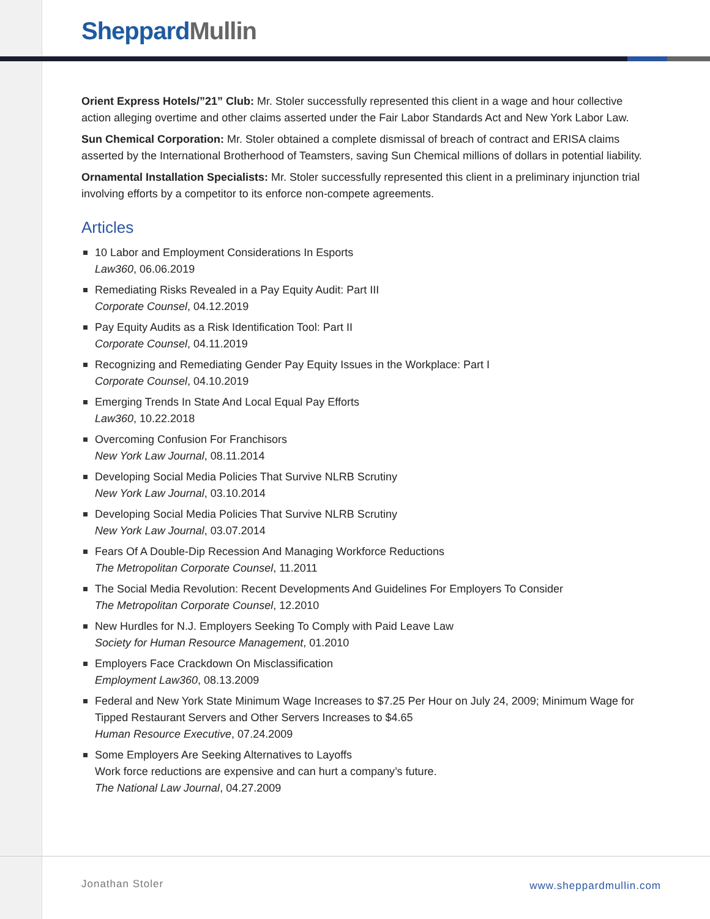Sheppard Mullin
Orient Express Hotels/”21” Club: Mr. Stoler successfully represented this client in a wage and hour collective action alleging overtime and other claims asserted under the Fair Labor Standards Act and New York Labor Law.
Sun Chemical Corporation: Mr. Stoler obtained a complete dismissal of breach of contract and ERISA claims asserted by the International Brotherhood of Teamsters, saving Sun Chemical millions of dollars in potential liability.
Ornamental Installation Specialists: Mr. Stoler successfully represented this client in a preliminary injunction trial involving efforts by a competitor to its enforce non-compete agreements.
Articles
10 Labor and Employment Considerations In Esports
Law360, 06.06.2019
Remediating Risks Revealed in a Pay Equity Audit: Part III
Corporate Counsel, 04.12.2019
Pay Equity Audits as a Risk Identification Tool: Part II
Corporate Counsel, 04.11.2019
Recognizing and Remediating Gender Pay Equity Issues in the Workplace: Part I
Corporate Counsel, 04.10.2019
Emerging Trends In State And Local Equal Pay Efforts
Law360, 10.22.2018
Overcoming Confusion For Franchisors
New York Law Journal, 08.11.2014
Developing Social Media Policies That Survive NLRB Scrutiny
New York Law Journal, 03.10.2014
Developing Social Media Policies That Survive NLRB Scrutiny
New York Law Journal, 03.07.2014
Fears Of A Double-Dip Recession And Managing Workforce Reductions
The Metropolitan Corporate Counsel, 11.2011
The Social Media Revolution: Recent Developments And Guidelines For Employers To Consider
The Metropolitan Corporate Counsel, 12.2010
New Hurdles for N.J. Employers Seeking To Comply with Paid Leave Law
Society for Human Resource Management, 01.2010
Employers Face Crackdown On Misclassification
Employment Law360, 08.13.2009
Federal and New York State Minimum Wage Increases to $7.25 Per Hour on July 24, 2009; Minimum Wage for Tipped Restaurant Servers and Other Servers Increases to $4.65
Human Resource Executive, 07.24.2009
Some Employers Are Seeking Alternatives to Layoffs
Work force reductions are expensive and can hurt a company’s future.
The National Law Journal, 04.27.2009
Jonathan Stoler www.sheppardmullin.com